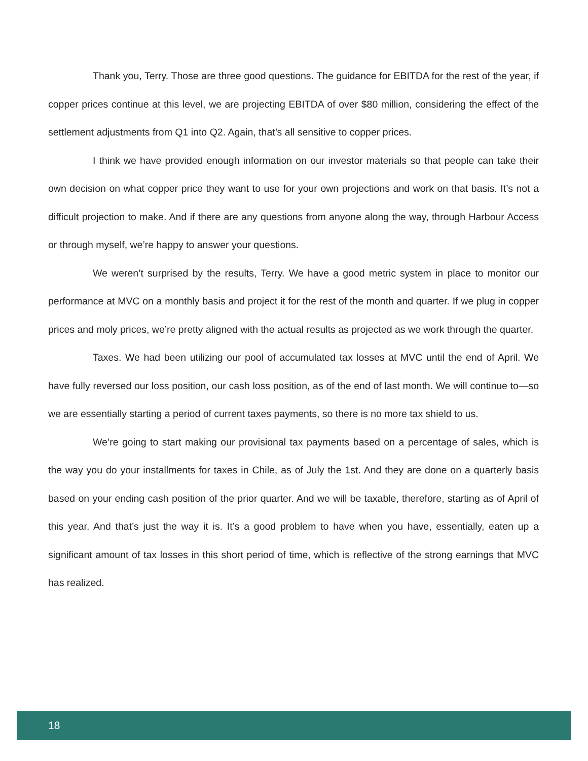Thank you, Terry. Those are three good questions. The guidance for EBITDA for the rest of the year, if copper prices continue at this level, we are projecting EBITDA of over $80 million, considering the effect of the settlement adjustments from Q1 into Q2. Again, that’s all sensitive to copper prices.
I think we have provided enough information on our investor materials so that people can take their own decision on what copper price they want to use for your own projections and work on that basis. It’s not a difficult projection to make. And if there are any questions from anyone along the way, through Harbour Access or through myself, we’re happy to answer your questions.
We weren’t surprised by the results, Terry. We have a good metric system in place to monitor our performance at MVC on a monthly basis and project it for the rest of the month and quarter. If we plug in copper prices and moly prices, we’re pretty aligned with the actual results as projected as we work through the quarter.
Taxes. We had been utilizing our pool of accumulated tax losses at MVC until the end of April. We have fully reversed our loss position, our cash loss position, as of the end of last month. We will continue to—so we are essentially starting a period of current taxes payments, so there is no more tax shield to us.
We’re going to start making our provisional tax payments based on a percentage of sales, which is the way you do your installments for taxes in Chile, as of July the 1st. And they are done on a quarterly basis based on your ending cash position of the prior quarter. And we will be taxable, therefore, starting as of April of this year. And that’s just the way it is. It’s a good problem to have when you have, essentially, eaten up a significant amount of tax losses in this short period of time, which is reflective of the strong earnings that MVC has realized.
18